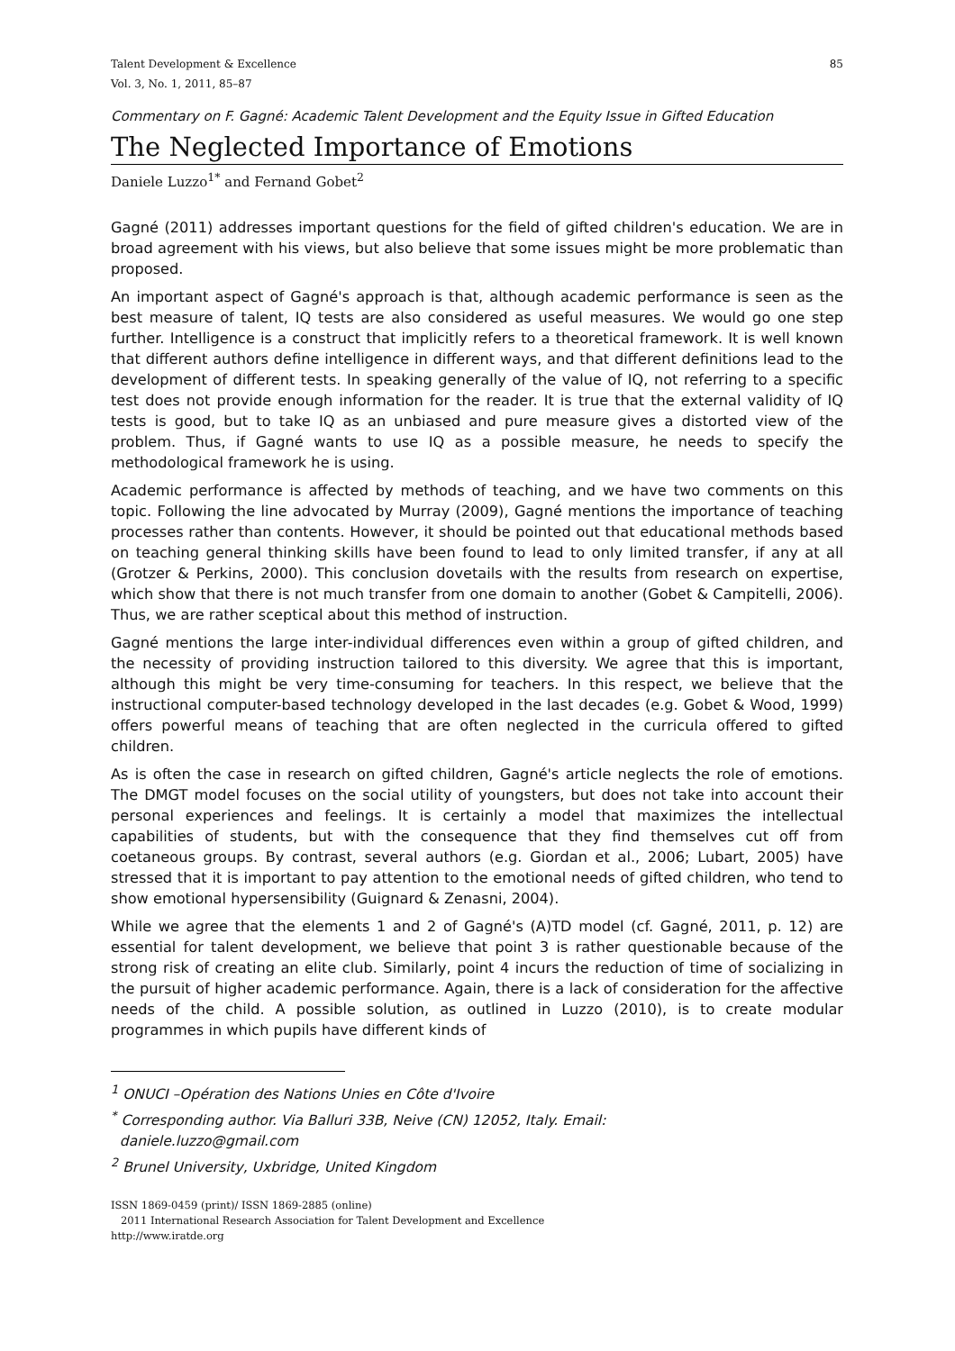Talent Development & Excellence
Vol. 3, No. 1, 2011, 85–87
85
Commentary on F. Gagné: Academic Talent Development and the Equity Issue in Gifted Education
The Neglected Importance of Emotions
Daniele Luzzo<sup>1*</sup> and Fernand Gobet<sup>2</sup>
Gagné (2011) addresses important questions for the field of gifted children's education. We are in broad agreement with his views, but also believe that some issues might be more problematic than proposed.
An important aspect of Gagné's approach is that, although academic performance is seen as the best measure of talent, IQ tests are also considered as useful measures. We would go one step further. Intelligence is a construct that implicitly refers to a theoretical framework. It is well known that different authors define intelligence in different ways, and that different definitions lead to the development of different tests. In speaking generally of the value of IQ, not referring to a specific test does not provide enough information for the reader. It is true that the external validity of IQ tests is good, but to take IQ as an unbiased and pure measure gives a distorted view of the problem. Thus, if Gagné wants to use IQ as a possible measure, he needs to specify the methodological framework he is using.
Academic performance is affected by methods of teaching, and we have two comments on this topic. Following the line advocated by Murray (2009), Gagné mentions the importance of teaching processes rather than contents. However, it should be pointed out that educational methods based on teaching general thinking skills have been found to lead to only limited transfer, if any at all (Grotzer & Perkins, 2000). This conclusion dovetails with the results from research on expertise, which show that there is not much transfer from one domain to another (Gobet & Campitelli, 2006). Thus, we are rather sceptical about this method of instruction.
Gagné mentions the large inter-individual differences even within a group of gifted children, and the necessity of providing instruction tailored to this diversity. We agree that this is important, although this might be very time-consuming for teachers. In this respect, we believe that the instructional computer-based technology developed in the last decades (e.g. Gobet & Wood, 1999) offers powerful means of teaching that are often neglected in the curricula offered to gifted children.
As is often the case in research on gifted children, Gagné's article neglects the role of emotions. The DMGT model focuses on the social utility of youngsters, but does not take into account their personal experiences and feelings. It is certainly a model that maximizes the intellectual capabilities of students, but with the consequence that they find themselves cut off from coetaneous groups. By contrast, several authors (e.g. Giordan et al., 2006; Lubart, 2005) have stressed that it is important to pay attention to the emotional needs of gifted children, who tend to show emotional hypersensibility (Guignard & Zenasni, 2004).
While we agree that the elements 1 and 2 of Gagné's (A)TD model (cf. Gagné, 2011, p. 12) are essential for talent development, we believe that point 3 is rather questionable because of the strong risk of creating an elite club. Similarly, point 4 incurs the reduction of time of socializing in the pursuit of higher academic performance. Again, there is a lack of consideration for the affective needs of the child. A possible solution, as outlined in Luzzo (2010), is to create modular programmes in which pupils have different kinds of
<sup>1</sup> ONUCI –Opération des Nations Unies en Côte d'Ivoire
<sup>*</sup> Corresponding author. Via Balluri 33B, Neive (CN) 12052, Italy. Email:
daniele.luzzo@gmail.com
<sup>2</sup> Brunel University, Uxbridge, United Kingdom
ISSN 1869-0459 (print)/ ISSN 1869-2885 (online)
2011 International Research Association for Talent Development and Excellence
http://www.iratde.org